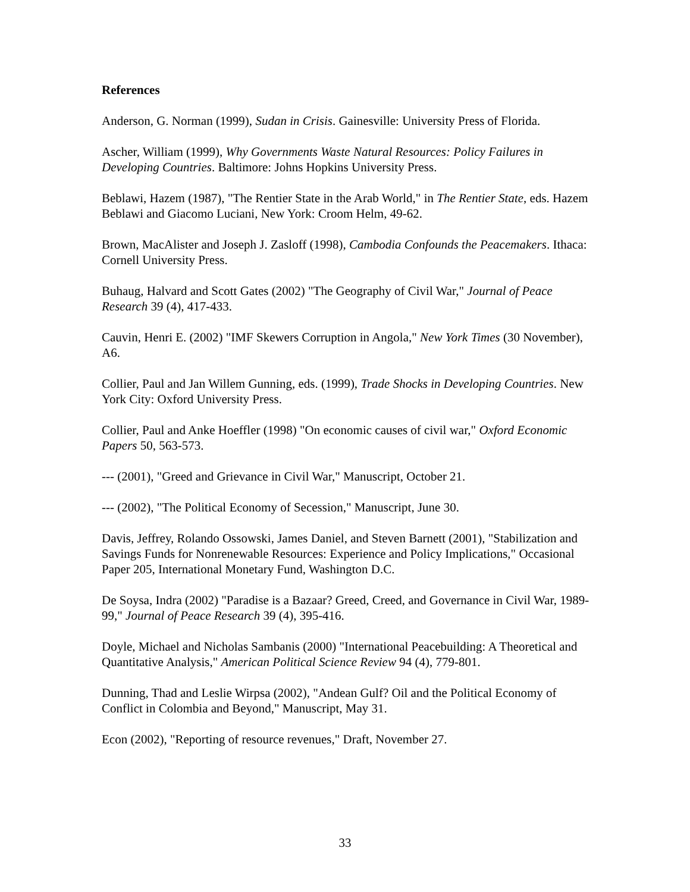References
Anderson, G. Norman (1999), Sudan in Crisis. Gainesville: University Press of Florida.
Ascher, William (1999), Why Governments Waste Natural Resources: Policy Failures in Developing Countries. Baltimore: Johns Hopkins University Press.
Beblawi, Hazem (1987), "The Rentier State in the Arab World," in The Rentier State, eds. Hazem Beblawi and Giacomo Luciani, New York: Croom Helm, 49-62.
Brown, MacAlister and Joseph J. Zasloff (1998), Cambodia Confounds the Peacemakers. Ithaca: Cornell University Press.
Buhaug, Halvard and Scott Gates (2002) "The Geography of Civil War," Journal of Peace Research 39 (4), 417-433.
Cauvin, Henri E. (2002) "IMF Skewers Corruption in Angola," New York Times (30 November), A6.
Collier, Paul and Jan Willem Gunning, eds. (1999), Trade Shocks in Developing Countries. New York City: Oxford University Press.
Collier, Paul and Anke Hoeffler (1998) "On economic causes of civil war," Oxford Economic Papers 50, 563-573.
--- (2001), "Greed and Grievance in Civil War," Manuscript, October 21.
--- (2002), "The Political Economy of Secession," Manuscript, June 30.
Davis, Jeffrey, Rolando Ossowski, James Daniel, and Steven Barnett (2001), "Stabilization and Savings Funds for Nonrenewable Resources: Experience and Policy Implications," Occasional Paper 205, International Monetary Fund, Washington D.C.
De Soysa, Indra (2002) "Paradise is a Bazaar? Greed, Creed, and Governance in Civil War, 1989-99," Journal of Peace Research 39 (4), 395-416.
Doyle, Michael and Nicholas Sambanis (2000) "International Peacebuilding: A Theoretical and Quantitative Analysis," American Political Science Review 94 (4), 779-801.
Dunning, Thad and Leslie Wirpsa (2002), "Andean Gulf? Oil and the Political Economy of Conflict in Colombia and Beyond," Manuscript, May 31.
Econ (2002), "Reporting of resource revenues," Draft, November 27.
33